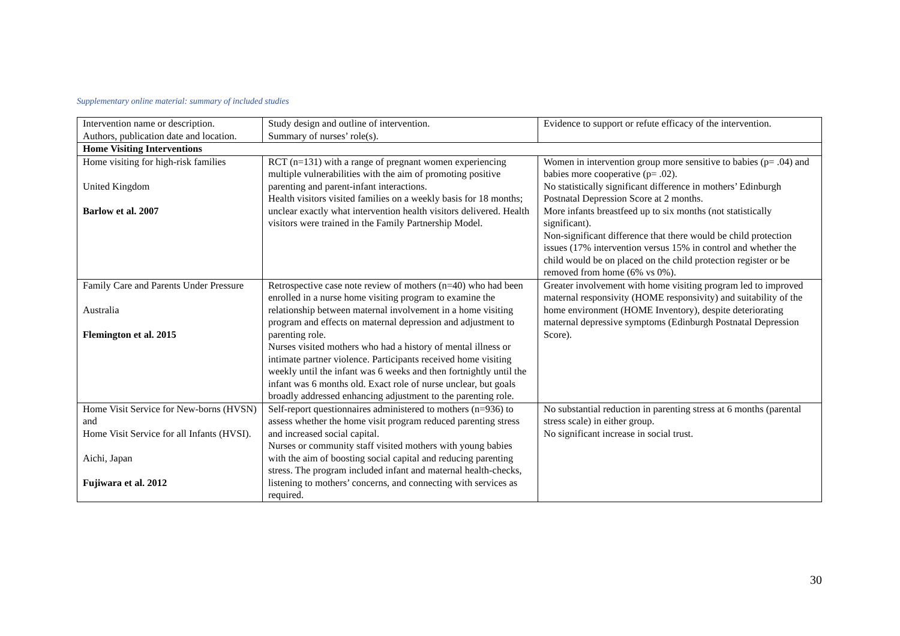Supplementary online material: summary of included studies
| Intervention name or description. Authors, publication date and location. | Study design and outline of intervention. Summary of nurses’ role(s). | Evidence to support or refute efficacy of the intervention. |
| Home Visiting Interventions | | |
| Home visiting for high-risk families United Kingdom Barlow et al. 2007 | RCT (n=131) with a range of pregnant women experiencing multiple vulnerabilities with the aim of promoting positive parenting and parent-infant interactions. Health visitors visited families on a weekly basis for 18 months; unclear exactly what intervention health visitors delivered. Health visitors were trained in the Family Partnership Model. | Women in intervention group more sensitive to babies (p= .04) and babies more cooperative (p= .02). No statistically significant difference in mothers’ Edinburgh Postnatal Depression Score at 2 months. More infants breastfeed up to six months (not statistically significant). Non-significant difference that there would be child protection issues (17% intervention versus 15% in control and whether the child would be on placed on the child protection register or be removed from home (6% vs 0%). |
| Family Care and Parents Under Pressure Australia Flemington et al. 2015 | Retrospective case note review of mothers (n=40) who had been enrolled in a nurse home visiting program to examine the relationship between maternal involvement in a home visiting program and effects on maternal depression and adjustment to parenting role. Nurses visited mothers who had a history of mental illness or intimate partner violence. Participants received home visiting weekly until the infant was 6 weeks and then fortnightly until the infant was 6 months old. Exact role of nurse unclear, but goals broadly addressed enhancing adjustment to the parenting role. | Greater involvement with home visiting program led to improved maternal responsivity (HOME responsivity) and suitability of the home environment (HOME Inventory), despite deteriorating maternal depressive symptoms (Edinburgh Postnatal Depression Score). |
| Home Visit Service for New-borns (HVSN) and Home Visit Service for all Infants (HVSI). Aichi, Japan Fujiwara et al. 2012 | Self-report questionnaires administered to mothers (n=936) to assess whether the home visit program reduced parenting stress and increased social capital. Nurses or community staff visited mothers with young babies with the aim of boosting social capital and reducing parenting stress. The program included infant and maternal health-checks, listening to mothers’ concerns, and connecting with services as required. | No substantial reduction in parenting stress at 6 months (parental stress scale) in either group. No significant increase in social trust. |
30